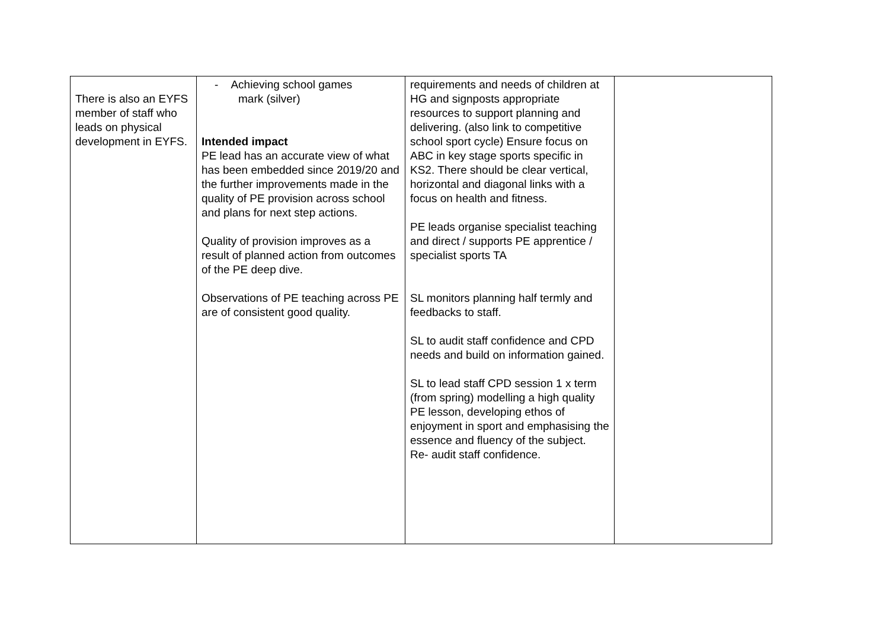| There is also an EYFS member of staff who leads on physical development in EYFS. | - Achieving school games mark (silver) Intended impact PE lead has an accurate view of what has been embedded since 2019/20 and the further improvements made in the quality of PE provision across school and plans for next step actions. Quality of provision improves as a result of planned action from outcomes of the PE deep dive. Observations of PE teaching across PE are of consistent good quality. | requirements and needs of children at HG and signposts appropriate resources to support planning and delivering. (also link to competitive school sport cycle) Ensure focus on ABC in key stage sports specific in KS2. There should be clear vertical, horizontal and diagonal links with a focus on health and fitness. PE leads organise specialist teaching and direct / supports PE apprentice / specialist sports TA SL monitors planning half termly and feedbacks to staff. SL to audit staff confidence and CPD needs and build on information gained. SL to lead staff CPD session 1 x term (from spring) modelling a high quality PE lesson, developing ethos of enjoyment in sport and emphasising the essence and fluency of the subject. Re- audit staff confidence. | |